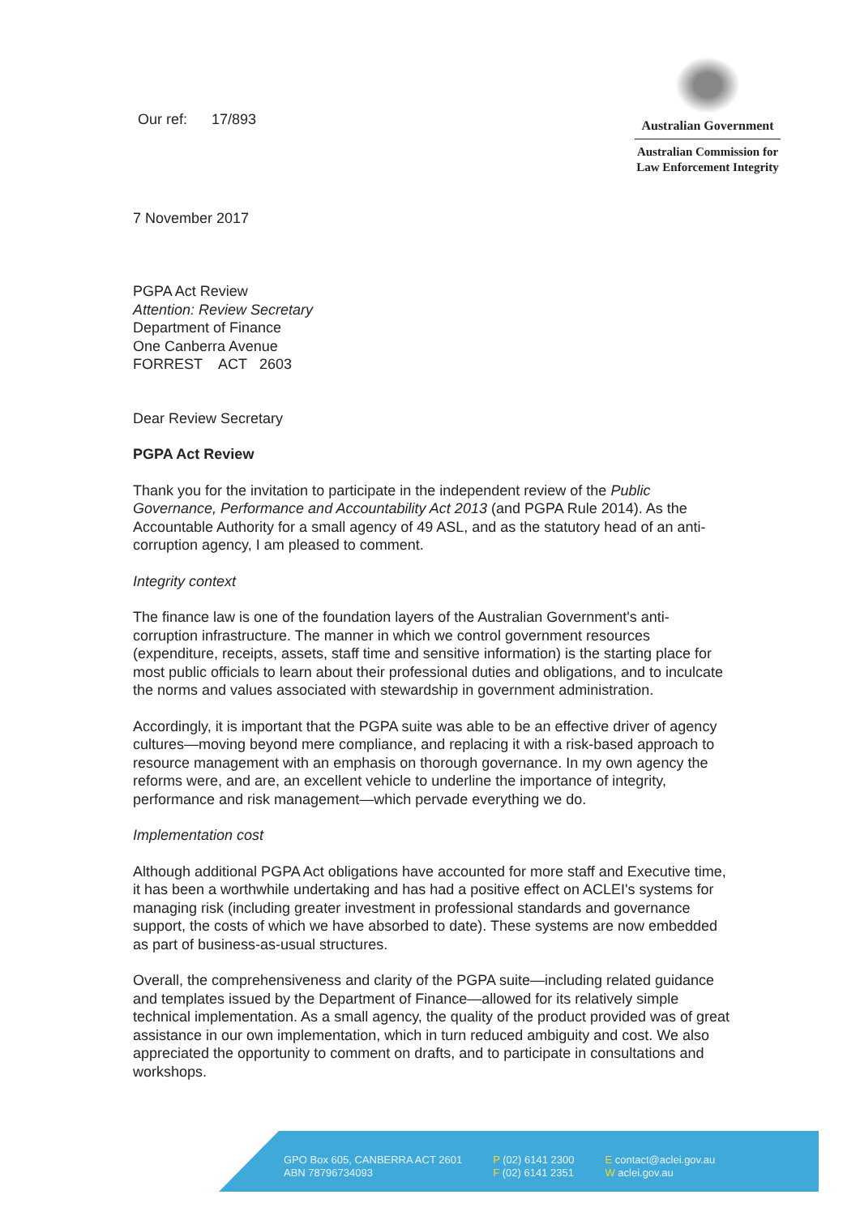Our ref: 17/893
Australian Government
Australian Commission for
Law Enforcement Integrity
7 November 2017
PGPA Act Review
Attention: Review Secretary
Department of Finance
One Canberra Avenue
FORREST ACT 2603
Dear Review Secretary
PGPA Act Review
Thank you for the invitation to participate in the independent review of the Public Governance, Performance and Accountability Act 2013 (and PGPA Rule 2014). As the Accountable Authority for a small agency of 49 ASL, and as the statutory head of an anti-corruption agency, I am pleased to comment.
Integrity context
The finance law is one of the foundation layers of the Australian Government's anti-corruption infrastructure. The manner in which we control government resources (expenditure, receipts, assets, staff time and sensitive information) is the starting place for most public officials to learn about their professional duties and obligations, and to inculcate the norms and values associated with stewardship in government administration.
Accordingly, it is important that the PGPA suite was able to be an effective driver of agency cultures—moving beyond mere compliance, and replacing it with a risk-based approach to resource management with an emphasis on thorough governance. In my own agency the reforms were, and are, an excellent vehicle to underline the importance of integrity, performance and risk management—which pervade everything we do.
Implementation cost
Although additional PGPA Act obligations have accounted for more staff and Executive time, it has been a worthwhile undertaking and has had a positive effect on ACLEI's systems for managing risk (including greater investment in professional standards and governance support, the costs of which we have absorbed to date). These systems are now embedded as part of business-as-usual structures.
Overall, the comprehensiveness and clarity of the PGPA suite—including related guidance and templates issued by the Department of Finance—allowed for its relatively simple technical implementation. As a small agency, the quality of the product provided was of great assistance in our own implementation, which in turn reduced ambiguity and cost. We also appreciated the opportunity to comment on drafts, and to participate in consultations and workshops.
GPO Box 605, CANBERRA ACT 2601
ABN 78796734093 P (02) 6141 2300
F (02) 6141 2351 E contact@aclei.gov.au
W aclei.gov.au